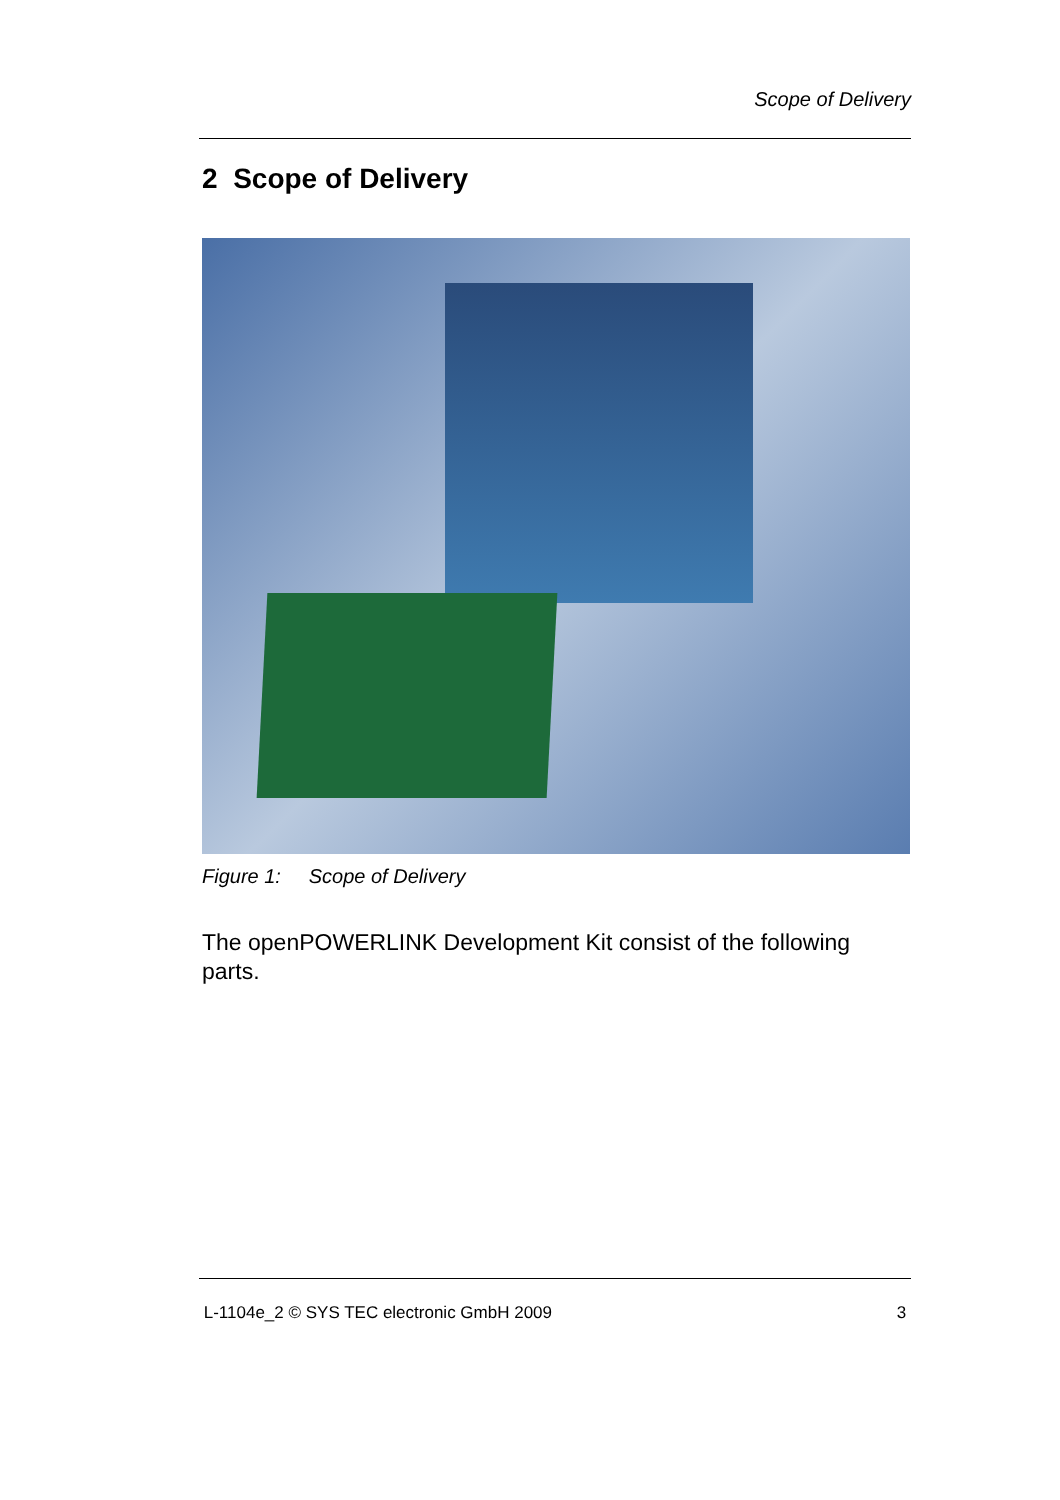Scope of Delivery
2 Scope of Delivery
Figure 1: Scope of Delivery
The openPOWERLINK Development Kit consist of the following parts.
L-1104e_2 © SYS TEC electronic GmbH 2009 3